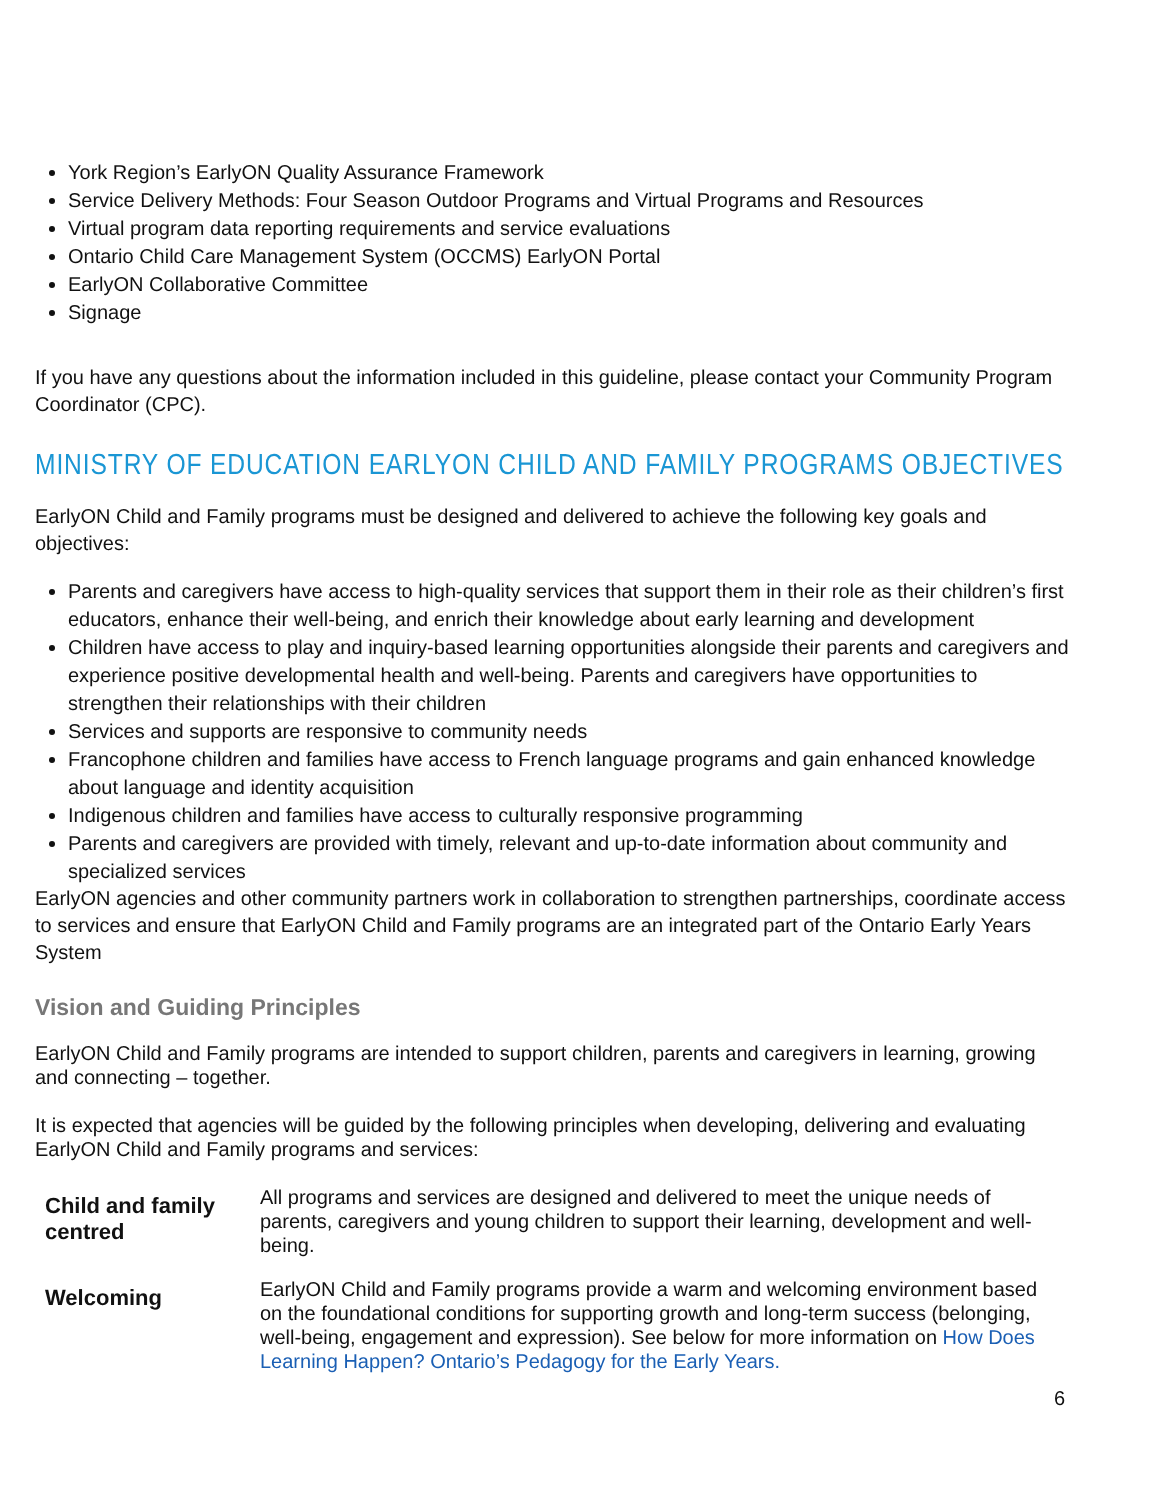York Region’s EarlyON Quality Assurance Framework
Service Delivery Methods: Four Season Outdoor Programs and Virtual Programs and Resources
Virtual program data reporting requirements and service evaluations
Ontario Child Care Management System (OCCMS) EarlyON Portal
EarlyON Collaborative Committee
Signage
If you have any questions about the information included in this guideline, please contact your Community Program Coordinator (CPC).
MINISTRY OF EDUCATION EARLYON CHILD AND FAMILY PROGRAMS OBJECTIVES
EarlyON Child and Family programs must be designed and delivered to achieve the following key goals and objectives:
Parents and caregivers have access to high-quality services that support them in their role as their children’s first educators, enhance their well-being, and enrich their knowledge about early learning and development
Children have access to play and inquiry-based learning opportunities alongside their parents and caregivers and experience positive developmental health and well-being. Parents and caregivers have opportunities to strengthen their relationships with their children
Services and supports are responsive to community needs
Francophone children and families have access to French language programs and gain enhanced knowledge about language and identity acquisition
Indigenous children and families have access to culturally responsive programming
Parents and caregivers are provided with timely, relevant and up-to-date information about community and specialized services
EarlyON agencies and other community partners work in collaboration to strengthen partnerships, coordinate access to services and ensure that EarlyON Child and Family programs are an integrated part of the Ontario Early Years System
Vision and Guiding Principles
EarlyON Child and Family programs are intended to support children, parents and caregivers in learning, growing and connecting – together.
It is expected that agencies will be guided by the following principles when developing, delivering and evaluating EarlyON Child and Family programs and services:
| Child and family centred | All programs and services are designed and delivered to meet the unique needs of parents, caregivers and young children to support their learning, development and well-being. |
| Welcoming | EarlyON Child and Family programs provide a warm and welcoming environment based on the foundational conditions for supporting growth and long-term success (belonging, well-being, engagement and expression). See below for more information on How Does Learning Happen? Ontario’s Pedagogy for the Early Years. |
6